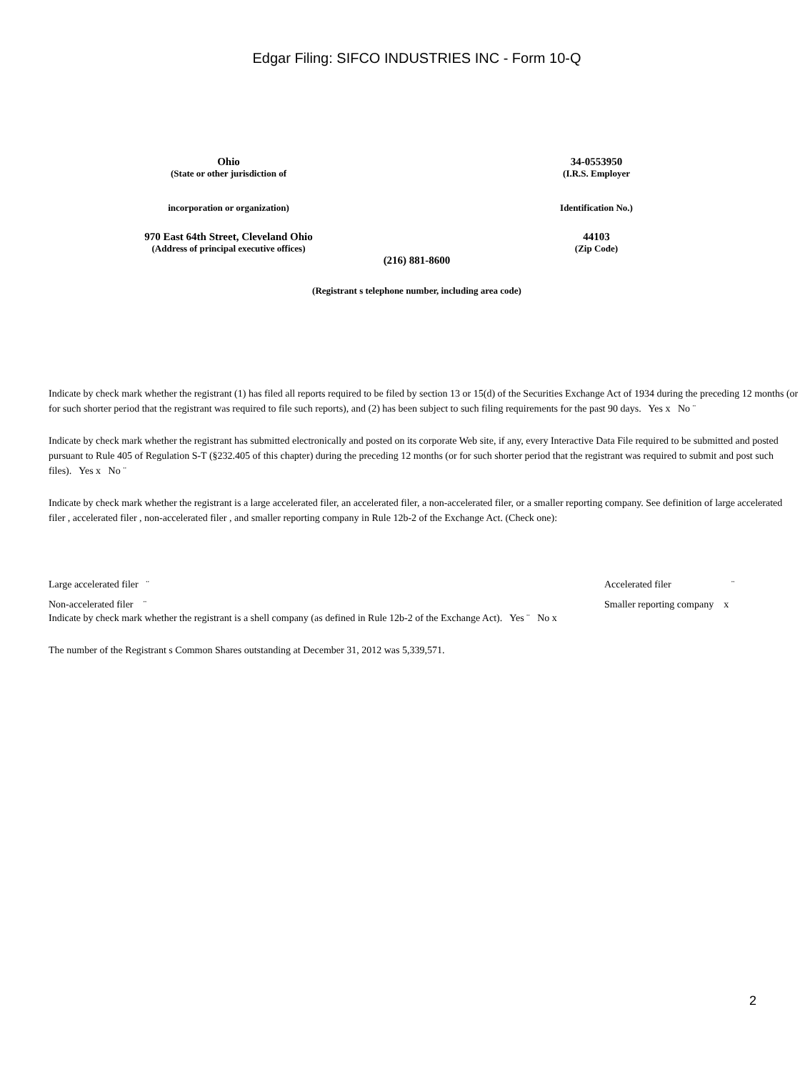Edgar Filing: SIFCO INDUSTRIES INC - Form 10-Q
Ohio
(State or other jurisdiction of
incorporation or organization)
34-0553950
(I.R.S. Employer
Identification No.)
970 East 64th Street, Cleveland Ohio
(Address of principal executive offices)
44103
(Zip Code)
(216) 881-8600
(Registrant s telephone number, including area code)
Indicate by check mark whether the registrant (1) has filed all reports required to be filed by section 13 or 15(d) of the Securities Exchange Act of 1934 during the preceding 12 months (or for such shorter period that the registrant was required to file such reports), and (2) has been subject to such filing requirements for the past 90 days. Yes x No ¨
Indicate by check mark whether the registrant has submitted electronically and posted on its corporate Web site, if any, every Interactive Data File required to be submitted and posted pursuant to Rule 405 of Regulation S-T (§232.405 of this chapter) during the preceding 12 months (or for such shorter period that the registrant was required to submit and post such files). Yes x No ¨
Indicate by check mark whether the registrant is a large accelerated filer, an accelerated filer, a non-accelerated filer, or a smaller reporting company. See definition of large accelerated filer , accelerated filer , non-accelerated filer , and smaller reporting company in Rule 12b-2 of the Exchange Act. (Check one):
Large accelerated filer ¨ Accelerated filer ¨
Non-accelerated filer ¨ Smaller reporting company x
Indicate by check mark whether the registrant is a shell company (as defined in Rule 12b-2 of the Exchange Act). Yes ¨ No x
The number of the Registrant s Common Shares outstanding at December 31, 2012 was 5,339,571.
2